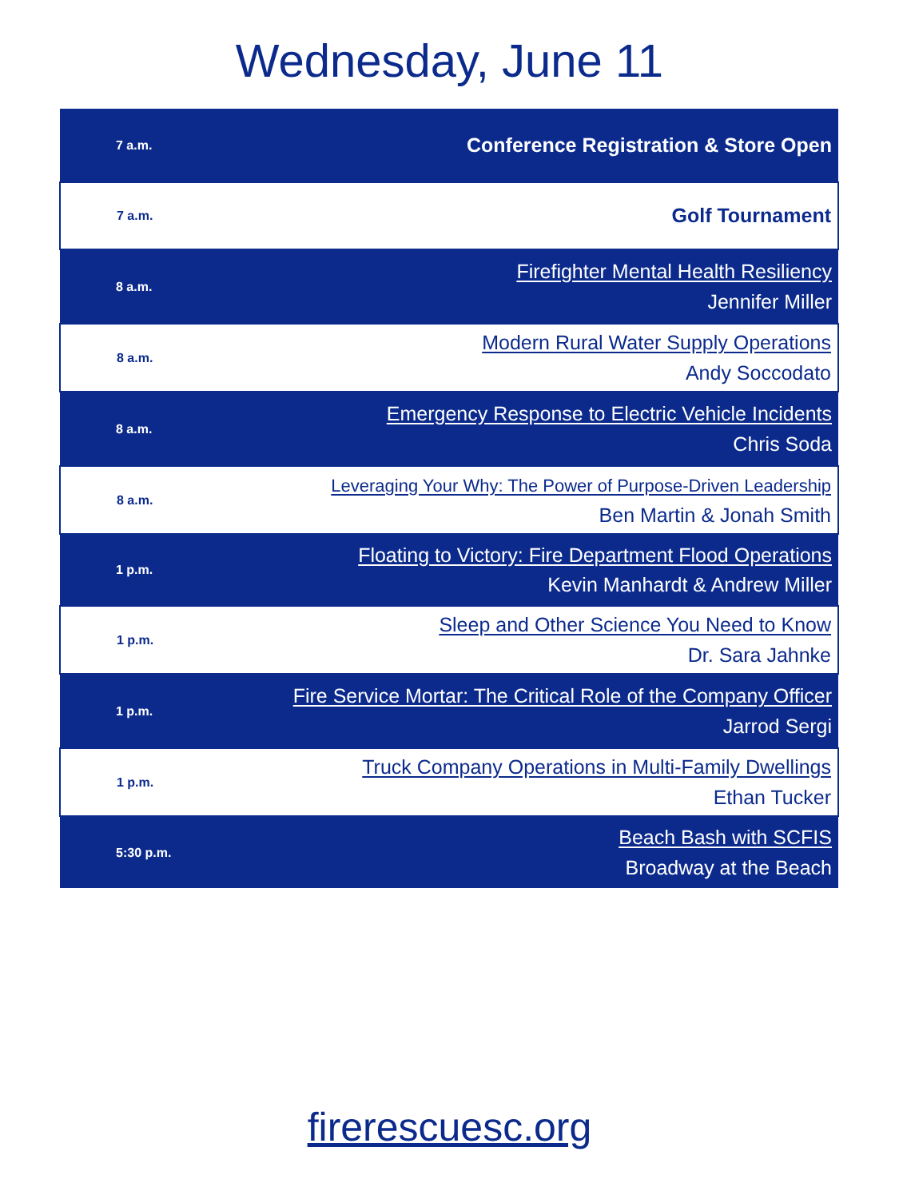Wednesday, June 11
| 7 a.m. | Conference Registration & Store Open |
| 7 a.m. | Golf Tournament |
| 8 a.m. | Firefighter Mental Health Resiliency Jennifer Miller |
| 8 a.m. | Modern Rural Water Supply Operations Andy Soccodato |
| 8 a.m. | Emergency Response to Electric Vehicle Incidents Chris Soda |
| 8 a.m. | Leveraging Your Why: The Power of Purpose-Driven Leadership Ben Martin & Jonah Smith |
| 1 p.m. | Floating to Victory: Fire Department Flood Operations Kevin Manhardt & Andrew Miller |
| 1 p.m. | Sleep and Other Science You Need to Know Dr. Sara Jahnke |
| 1 p.m. | Fire Service Mortar: The Critical Role of the Company Officer Jarrod Sergi |
| 1 p.m. | Truck Company Operations in Multi-Family Dwellings Ethan Tucker |
| 5:30 p.m. | Beach Bash with SCFIS Broadway at the Beach |
firerescuesc.org